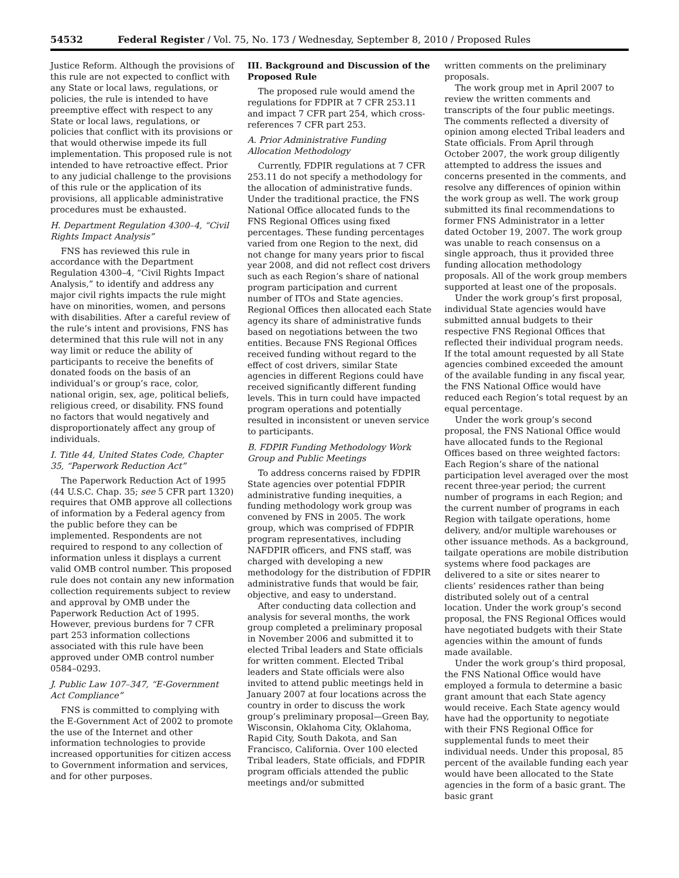54532 Federal Register / Vol. 75, No. 173 / Wednesday, September 8, 2010 / Proposed Rules
Justice Reform. Although the provisions of this rule are not expected to conflict with any State or local laws, regulations, or policies, the rule is intended to have preemptive effect with respect to any State or local laws, regulations, or policies that conflict with its provisions or that would otherwise impede its full implementation. This proposed rule is not intended to have retroactive effect. Prior to any judicial challenge to the provisions of this rule or the application of its provisions, all applicable administrative procedures must be exhausted.
H. Department Regulation 4300–4, “Civil Rights Impact Analysis”
FNS has reviewed this rule in accordance with the Department Regulation 4300–4, “Civil Rights Impact Analysis,” to identify and address any major civil rights impacts the rule might have on minorities, women, and persons with disabilities. After a careful review of the rule’s intent and provisions, FNS has determined that this rule will not in any way limit or reduce the ability of participants to receive the benefits of donated foods on the basis of an individual’s or group’s race, color, national origin, sex, age, political beliefs, religious creed, or disability. FNS found no factors that would negatively and disproportionately affect any group of individuals.
I. Title 44, United States Code, Chapter 35, “Paperwork Reduction Act”
The Paperwork Reduction Act of 1995 (44 U.S.C. Chap. 35; see 5 CFR part 1320) requires that OMB approve all collections of information by a Federal agency from the public before they can be implemented. Respondents are not required to respond to any collection of information unless it displays a current valid OMB control number. This proposed rule does not contain any new information collection requirements subject to review and approval by OMB under the Paperwork Reduction Act of 1995. However, previous burdens for 7 CFR part 253 information collections associated with this rule have been approved under OMB control number 0584–0293.
J. Public Law 107–347, “E-Government Act Compliance”
FNS is committed to complying with the E-Government Act of 2002 to promote the use of the Internet and other information technologies to provide increased opportunities for citizen access to Government information and services, and for other purposes.
III. Background and Discussion of the Proposed Rule
The proposed rule would amend the regulations for FDPIR at 7 CFR 253.11 and impact 7 CFR part 254, which cross-references 7 CFR part 253.
A. Prior Administrative Funding Allocation Methodology
Currently, FDPIR regulations at 7 CFR 253.11 do not specify a methodology for the allocation of administrative funds. Under the traditional practice, the FNS National Office allocated funds to the FNS Regional Offices using fixed percentages. These funding percentages varied from one Region to the next, did not change for many years prior to fiscal year 2008, and did not reflect cost drivers such as each Region’s share of national program participation and current number of ITOs and State agencies. Regional Offices then allocated each State agency its share of administrative funds based on negotiations between the two entities. Because FNS Regional Offices received funding without regard to the effect of cost drivers, similar State agencies in different Regions could have received significantly different funding levels. This in turn could have impacted program operations and potentially resulted in inconsistent or uneven service to participants.
B. FDPIR Funding Methodology Work Group and Public Meetings
To address concerns raised by FDPIR State agencies over potential FDPIR administrative funding inequities, a funding methodology work group was convened by FNS in 2005. The work group, which was comprised of FDPIR program representatives, including NAFDPIR officers, and FNS staff, was charged with developing a new methodology for the distribution of FDPIR administrative funds that would be fair, objective, and easy to understand.
After conducting data collection and analysis for several months, the work group completed a preliminary proposal in November 2006 and submitted it to elected Tribal leaders and State officials for written comment. Elected Tribal leaders and State officials were also invited to attend public meetings held in January 2007 at four locations across the country in order to discuss the work group’s preliminary proposal—Green Bay, Wisconsin, Oklahoma City, Oklahoma, Rapid City, South Dakota, and San Francisco, California. Over 100 elected Tribal leaders, State officials, and FDPIR program officials attended the public meetings and/or submitted
written comments on the preliminary proposals.
The work group met in April 2007 to review the written comments and transcripts of the four public meetings. The comments reflected a diversity of opinion among elected Tribal leaders and State officials. From April through October 2007, the work group diligently attempted to address the issues and concerns presented in the comments, and resolve any differences of opinion within the work group as well. The work group submitted its final recommendations to former FNS Administrator in a letter dated October 19, 2007. The work group was unable to reach consensus on a single approach, thus it provided three funding allocation methodology proposals. All of the work group members supported at least one of the proposals.
Under the work group’s first proposal, individual State agencies would have submitted annual budgets to their respective FNS Regional Offices that reflected their individual program needs. If the total amount requested by all State agencies combined exceeded the amount of the available funding in any fiscal year, the FNS National Office would have reduced each Region’s total request by an equal percentage.
Under the work group’s second proposal, the FNS National Office would have allocated funds to the Regional Offices based on three weighted factors: Each Region’s share of the national participation level averaged over the most recent three-year period; the current number of programs in each Region; and the current number of programs in each Region with tailgate operations, home delivery, and/or multiple warehouses or other issuance methods. As a background, tailgate operations are mobile distribution systems where food packages are delivered to a site or sites nearer to clients’ residences rather than being distributed solely out of a central location. Under the work group’s second proposal, the FNS Regional Offices would have negotiated budgets with their State agencies within the amount of funds made available.
Under the work group’s third proposal, the FNS National Office would have employed a formula to determine a basic grant amount that each State agency would receive. Each State agency would have had the opportunity to negotiate with their FNS Regional Office for supplemental funds to meet their individual needs. Under this proposal, 85 percent of the available funding each year would have been allocated to the State agencies in the form of a basic grant. The basic grant